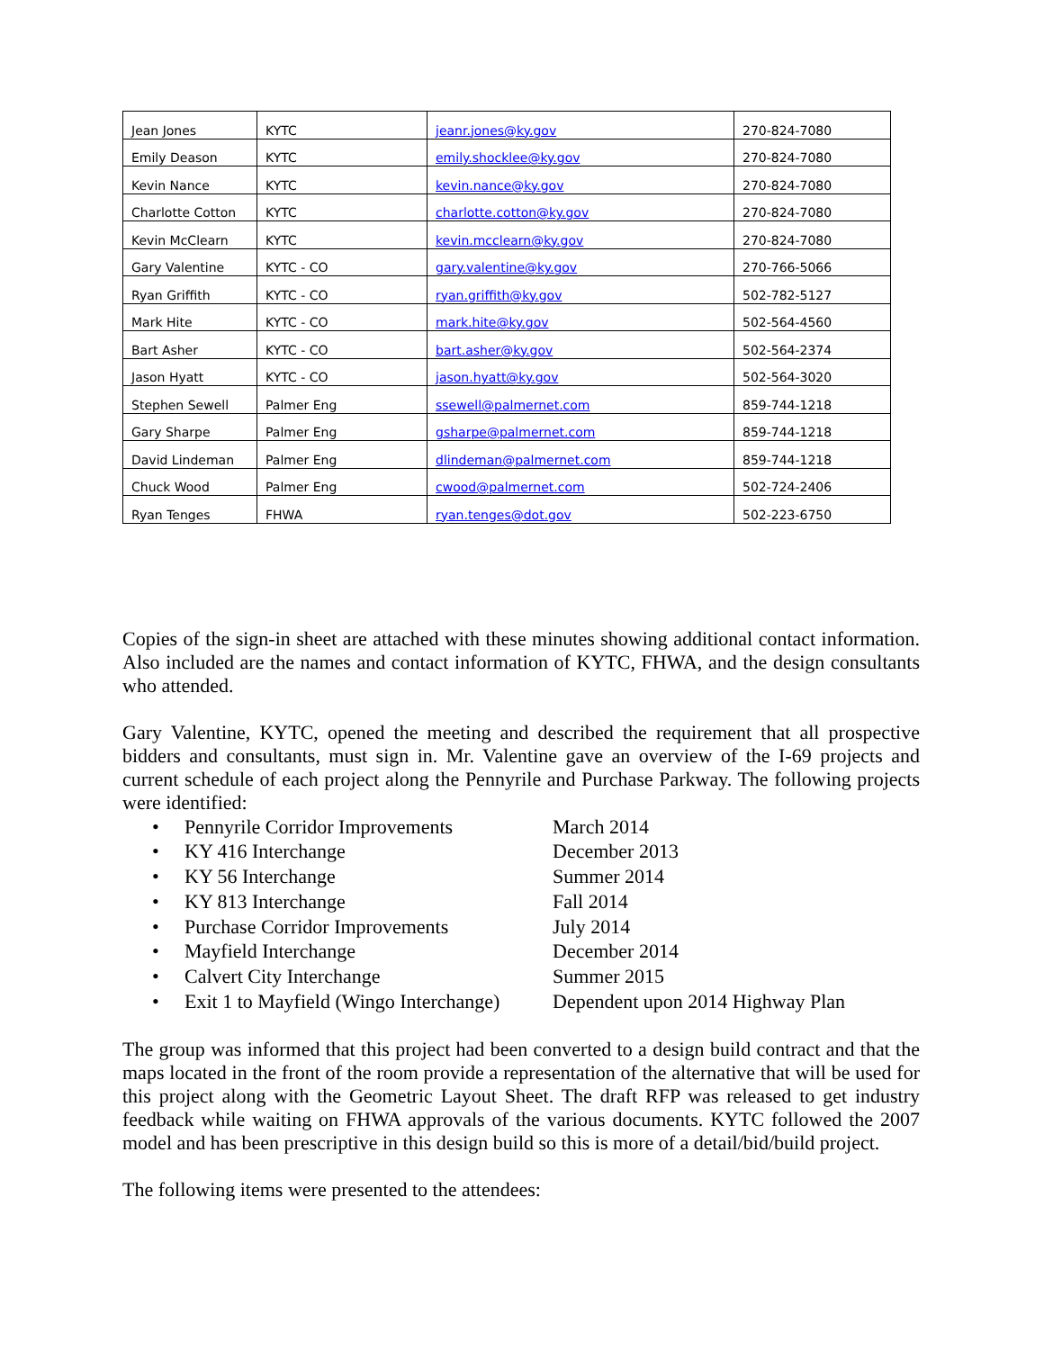| Jean Jones | KYTC | jeanr.jones@ky.gov | 270-824-7080 |
| Emily Deason | KYTC | emily.shocklee@ky.gov | 270-824-7080 |
| Kevin Nance | KYTC | kevin.nance@ky.gov | 270-824-7080 |
| Charlotte Cotton | KYTC | charlotte.cotton@ky.gov | 270-824-7080 |
| Kevin McClearn | KYTC | kevin.mcclearn@ky.gov | 270-824-7080 |
| Gary Valentine | KYTC - CO | gary.valentine@ky.gov | 270-766-5066 |
| Ryan Griffith | KYTC - CO | ryan.griffith@ky.gov | 502-782-5127 |
| Mark Hite | KYTC - CO | mark.hite@ky.gov | 502-564-4560 |
| Bart Asher | KYTC - CO | bart.asher@ky.gov | 502-564-2374 |
| Jason Hyatt | KYTC - CO | jason.hyatt@ky.gov | 502-564-3020 |
| Stephen Sewell | Palmer Eng | ssewell@palmernet.com | 859-744-1218 |
| Gary Sharpe | Palmer Eng | gsharpe@palmernet.com | 859-744-1218 |
| David Lindeman | Palmer Eng | dlindeman@palmernet.com | 859-744-1218 |
| Chuck Wood | Palmer Eng | cwood@palmernet.com | 502-724-2406 |
| Ryan Tenges | FHWA | ryan.tenges@dot.gov | 502-223-6750 |
Copies of the sign-in sheet are attached with these minutes showing additional contact information. Also included are the names and contact information of KYTC, FHWA, and the design consultants who attended.
Gary Valentine, KYTC, opened the meeting and described the requirement that all prospective bidders and consultants, must sign in. Mr. Valentine gave an overview of the I-69 projects and current schedule of each project along the Pennyrile and Purchase Parkway. The following projects were identified:
• Pennyrile Corridor Improvements March 2014
• KY 416 Interchange December 2013
• KY 56 Interchange Summer 2014
• KY 813 Interchange Fall 2014
• Purchase Corridor Improvements July 2014
• Mayfield Interchange December 2014
• Calvert City Interchange Summer 2015
• Exit 1 to Mayfield (Wingo Interchange) Dependent upon 2014 Highway Plan
The group was informed that this project had been converted to a design build contract and that the maps located in the front of the room provide a representation of the alternative that will be used for this project along with the Geometric Layout Sheet. The draft RFP was released to get industry feedback while waiting on FHWA approvals of the various documents. KYTC followed the 2007 model and has been prescriptive in this design build so this is more of a detail/bid/build project.
The following items were presented to the attendees: